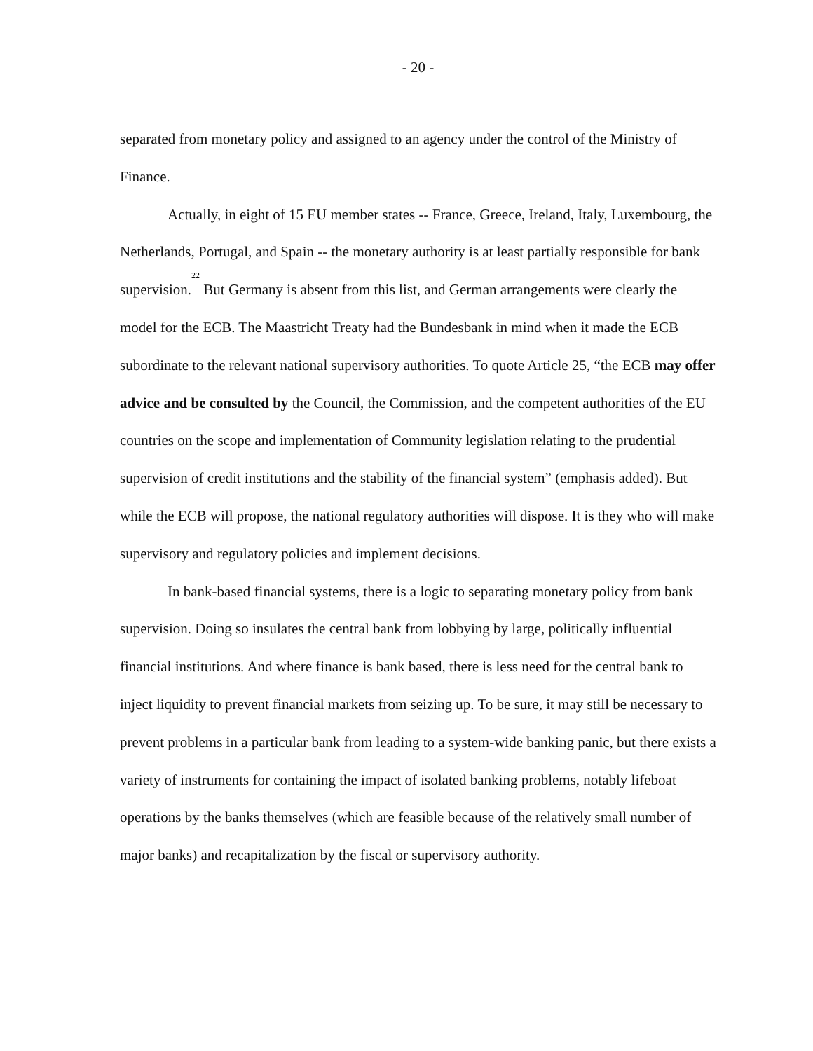- 20 -
separated from monetary policy and assigned to an agency under the control of the Ministry of Finance.
Actually, in eight of 15 EU member states -- France, Greece, Ireland, Italy, Luxembourg, the Netherlands, Portugal, and Spain -- the monetary authority is at least partially responsible for bank supervision.<sup>22</sup> But Germany is absent from this list, and German arrangements were clearly the model for the ECB. The Maastricht Treaty had the Bundesbank in mind when it made the ECB subordinate to the relevant national supervisory authorities. To quote Article 25, “the ECB may offer advice and be consulted by the Council, the Commission, and the competent authorities of the EU countries on the scope and implementation of Community legislation relating to the prudential supervision of credit institutions and the stability of the financial system” (emphasis added). But while the ECB will propose, the national regulatory authorities will dispose. It is they who will make supervisory and regulatory policies and implement decisions.
In bank-based financial systems, there is a logic to separating monetary policy from bank supervision. Doing so insulates the central bank from lobbying by large, politically influential financial institutions. And where finance is bank based, there is less need for the central bank to inject liquidity to prevent financial markets from seizing up. To be sure, it may still be necessary to prevent problems in a particular bank from leading to a system-wide banking panic, but there exists a variety of instruments for containing the impact of isolated banking problems, notably lifeboat operations by the banks themselves (which are feasible because of the relatively small number of major banks) and recapitalization by the fiscal or supervisory authority.